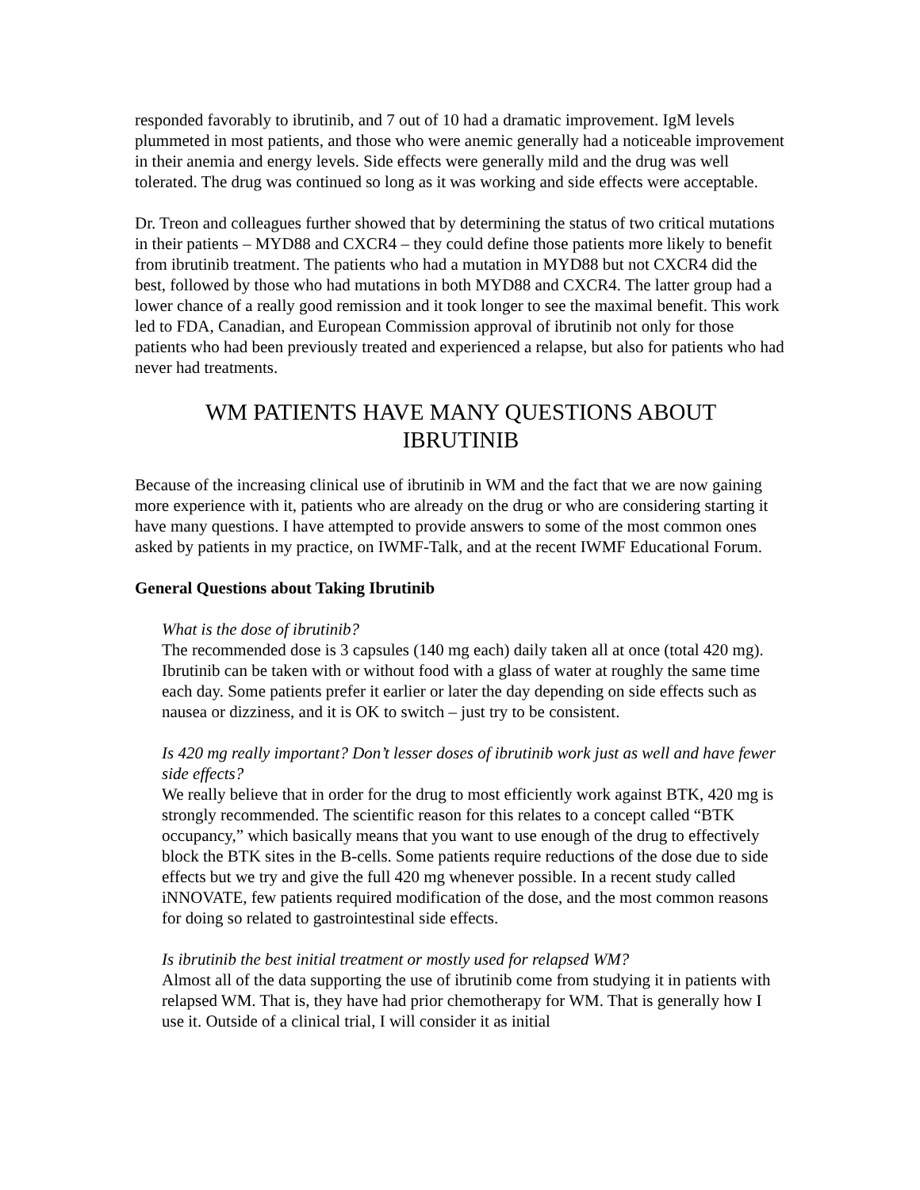responded favorably to ibrutinib, and 7 out of 10 had a dramatic improvement. IgM levels plummeted in most patients, and those who were anemic generally had a noticeable improvement in their anemia and energy levels. Side effects were generally mild and the drug was well tolerated. The drug was continued so long as it was working and side effects were acceptable.
Dr. Treon and colleagues further showed that by determining the status of two critical mutations in their patients – MYD88 and CXCR4 – they could define those patients more likely to benefit from ibrutinib treatment. The patients who had a mutation in MYD88 but not CXCR4 did the best, followed by those who had mutations in both MYD88 and CXCR4. The latter group had a lower chance of a really good remission and it took longer to see the maximal benefit. This work led to FDA, Canadian, and European Commission approval of ibrutinib not only for those patients who had been previously treated and experienced a relapse, but also for patients who had never had treatments.
WM PATIENTS HAVE MANY QUESTIONS ABOUT
IBRUTINIB
Because of the increasing clinical use of ibrutinib in WM and the fact that we are now gaining more experience with it, patients who are already on the drug or who are considering starting it have many questions. I have attempted to provide answers to some of the most common ones asked by patients in my practice, on IWMF-Talk, and at the recent IWMF Educational Forum.
General Questions about Taking Ibrutinib
What is the dose of ibrutinib?
The recommended dose is 3 capsules (140 mg each) daily taken all at once (total 420 mg). Ibrutinib can be taken with or without food with a glass of water at roughly the same time each day. Some patients prefer it earlier or later the day depending on side effects such as nausea or dizziness, and it is OK to switch – just try to be consistent.
Is 420 mg really important? Don’t lesser doses of ibrutinib work just as well and have fewer side effects?
We really believe that in order for the drug to most efficiently work against BTK, 420 mg is strongly recommended. The scientific reason for this relates to a concept called “BTK occupancy,” which basically means that you want to use enough of the drug to effectively block the BTK sites in the B-cells. Some patients require reductions of the dose due to side effects but we try and give the full 420 mg whenever possible. In a recent study called iNNOVATE, few patients required modification of the dose, and the most common reasons for doing so related to gastrointestinal side effects.
Is ibrutinib the best initial treatment or mostly used for relapsed WM?
Almost all of the data supporting the use of ibrutinib come from studying it in patients with relapsed WM. That is, they have had prior chemotherapy for WM. That is generally how I use it. Outside of a clinical trial, I will consider it as initial